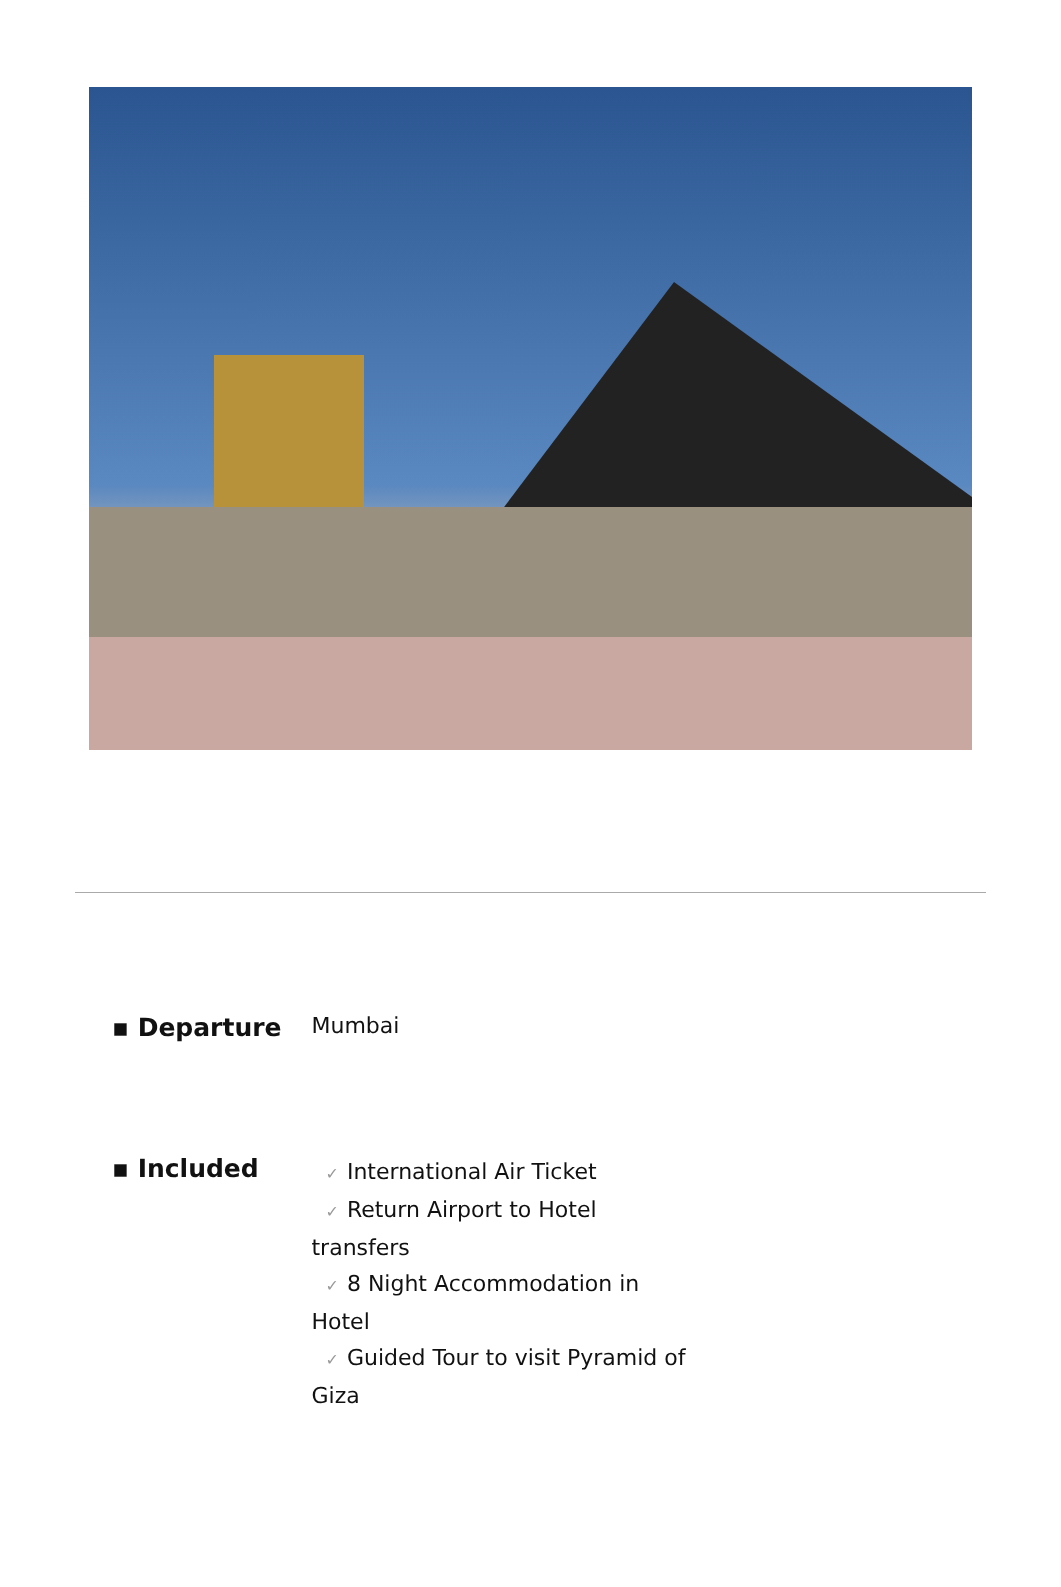| ▪ Departure | Mumbai |
| ▪ Included | ✓ International Air Ticket ✓ Return Airport to Hotel transfers ✓ 8 Night Accommodation in Hotel ✓ Guided Tour to visit Pyramid of Giza |